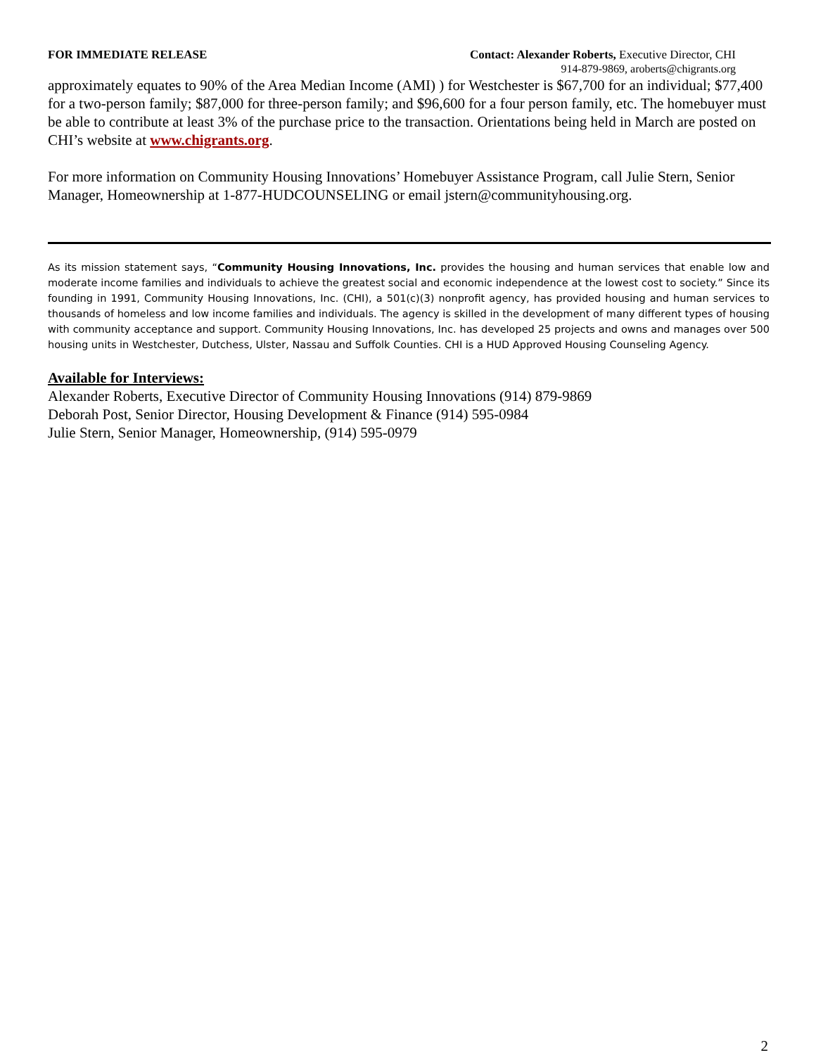FOR IMMEDIATE RELEASE Contact: Alexander Roberts, Executive Director, CHI
914-879-9869, aroberts@chigrants.org
approximately equates to 90% of the Area Median Income (AMI) ) for Westchester is $67,700 for an individual; $77,400 for a two-person family; $87,000 for three-person family; and $96,600 for a four person family, etc. The homebuyer must be able to contribute at least 3% of the purchase price to the transaction. Orientations being held in March are posted on CHI’s website at www.chigrants.org.
For more information on Community Housing Innovations’ Homebuyer Assistance Program, call Julie Stern, Senior Manager, Homeownership at 1-877-HUDCOUNSELING or email jstern@communityhousing.org.
As its mission statement says, “Community Housing Innovations, Inc. provides the housing and human services that enable low and moderate income families and individuals to achieve the greatest social and economic independence at the lowest cost to society.” Since its founding in 1991, Community Housing Innovations, Inc. (CHI), a 501(c)(3) nonprofit agency, has provided housing and human services to thousands of homeless and low income families and individuals. The agency is skilled in the development of many different types of housing with community acceptance and support. Community Housing Innovations, Inc. has developed 25 projects and owns and manages over 500 housing units in Westchester, Dutchess, Ulster, Nassau and Suffolk Counties. CHI is a HUD Approved Housing Counseling Agency.
Available for Interviews:
Alexander Roberts, Executive Director of Community Housing Innovations (914) 879-9869
Deborah Post, Senior Director, Housing Development & Finance (914) 595-0984
Julie Stern, Senior Manager, Homeownership, (914) 595-0979
2